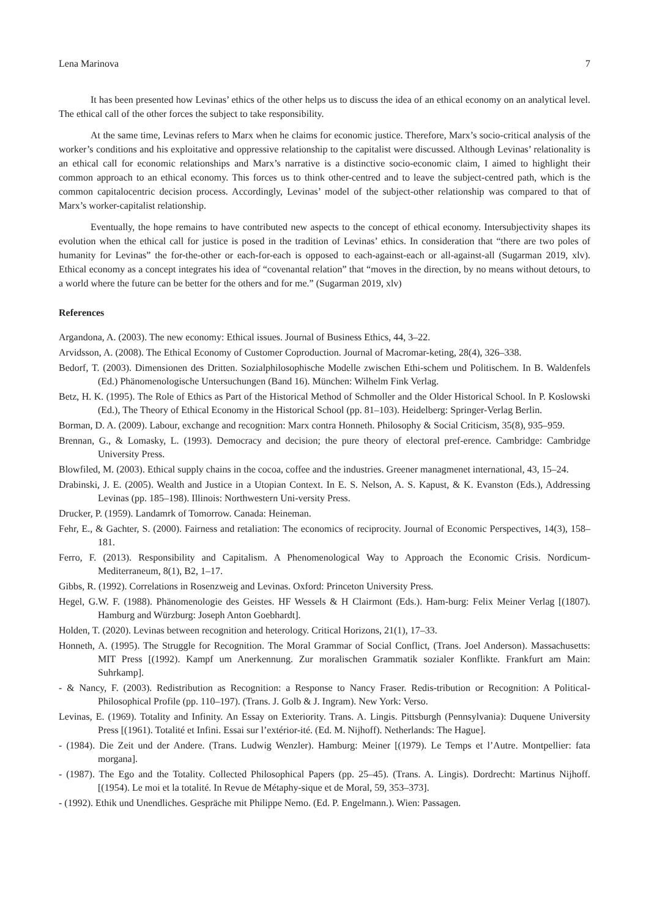Lena Marinova 7
It has been presented how Levinas’ ethics of the other helps us to discuss the idea of an ethical economy on an analytical level. The ethical call of the other forces the subject to take responsibility.
At the same time, Levinas refers to Marx when he claims for economic justice. Therefore, Marx’s socio-critical analysis of the worker’s conditions and his exploitative and oppressive relationship to the capitalist were discussed. Although Levinas’ relationality is an ethical call for economic relationships and Marx’s narrative is a distinctive socio-economic claim, I aimed to highlight their common approach to an ethical economy. This forces us to think other-centred and to leave the subject-centred path, which is the common capitalocentric decision process. Accordingly, Levinas’ model of the subject-other relationship was compared to that of Marx’s worker-capitalist relationship.
Eventually, the hope remains to have contributed new aspects to the concept of ethical economy. Intersubjectivity shapes its evolution when the ethical call for justice is posed in the tradition of Levinas’ ethics. In consideration that “there are two poles of humanity for Levinas” the for-the-other or each-for-each is opposed to each-against-each or all-against-all (Sugarman 2019, xlv). Ethical economy as a concept integrates his idea of “covenantal relation” that “moves in the direction, by no means without detours, to a world where the future can be better for the others and for me.” (Sugarman 2019, xlv)
References
Argandona, A. (2003). The new economy: Ethical issues. Journal of Business Ethics, 44, 3–22.
Arvidsson, A. (2008). The Ethical Economy of Customer Coproduction. Journal of Macromar-keting, 28(4), 326–338.
Bedorf, T. (2003). Dimensionen des Dritten. Sozialphilosophische Modelle zwischen Ethi-schem und Politischem. In B. Waldenfels (Ed.) Phänomenologische Untersuchungen (Band 16). München: Wilhelm Fink Verlag.
Betz, H. K. (1995). The Role of Ethics as Part of the Historical Method of Schmoller and the Older Historical School. In P. Koslowski (Ed.), The Theory of Ethical Economy in the Historical School (pp. 81–103). Heidelberg: Springer-Verlag Berlin.
Borman, D. A. (2009). Labour, exchange and recognition: Marx contra Honneth. Philosophy & Social Criticism, 35(8), 935–959.
Brennan, G., & Lomasky, L. (1993). Democracy and decision; the pure theory of electoral pref-erence. Cambridge: Cambridge University Press.
Blowfiled, M. (2003). Ethical supply chains in the cocoa, coffee and the industries. Greener managmenet international, 43, 15–24.
Drabinski, J. E. (2005). Wealth and Justice in a Utopian Context. In E. S. Nelson, A. S. Kapust, & K. Evanston (Eds.), Addressing Levinas (pp. 185–198). Illinois: Northwestern Uni-versity Press.
Drucker, P. (1959). Landamrk of Tomorrow. Canada: Heineman.
Fehr, E., & Gachter, S. (2000). Fairness and retaliation: The economics of reciprocity. Journal of Economic Perspectives, 14(3), 158–181.
Ferro, F. (2013). Responsibility and Capitalism. A Phenomenological Way to Approach the Economic Crisis. Nordicum-Mediterraneum, 8(1), B2, 1–17.
Gibbs, R. (1992). Correlations in Rosenzweig and Levinas. Oxford: Princeton University Press.
Hegel, G.W. F. (1988). Phänomenologie des Geistes. HF Wessels & H Clairmont (Eds.). Ham-burg: Felix Meiner Verlag [(1807). Hamburg and Würzburg: Joseph Anton Goebhardt].
Holden, T. (2020). Levinas between recognition and heterology. Critical Horizons, 21(1), 17–33.
Honneth, A. (1995). The Struggle for Recognition. The Moral Grammar of Social Conflict, (Trans. Joel Anderson). Massachusetts: MIT Press [(1992). Kampf um Anerkennung. Zur moralischen Grammatik sozialer Konflikte. Frankfurt am Main: Suhrkamp].
- & Nancy, F. (2003). Redistribution as Recognition: a Response to Nancy Fraser. Redis-tribution or Recognition: A Political-Philosophical Profile (pp. 110–197). (Trans. J. Golb & J. Ingram). New York: Verso.
Levinas, E. (1969). Totality and Infinity. An Essay on Exteriority. Trans. A. Lingis. Pittsburgh (Pennsylvania): Duquene University Press [(1961). Totalité et Infini. Essai sur l’extérior-ité. (Ed. M. Nijhoff). Netherlands: The Hague].
- (1984). Die Zeit und der Andere. (Trans. Ludwig Wenzler). Hamburg: Meiner [(1979). Le Temps et l’Autre. Montpellier: fata morgana].
- (1987). The Ego and the Totality. Collected Philosophical Papers (pp. 25–45). (Trans. A. Lingis). Dordrecht: Martinus Nijhoff. [(1954). Le moi et la totalité. In Revue de Métaphy-sique et de Moral, 59, 353–373].
- (1992). Ethik und Unendliches. Gespräche mit Philippe Nemo. (Ed. P. Engelmann.). Wien: Passagen.